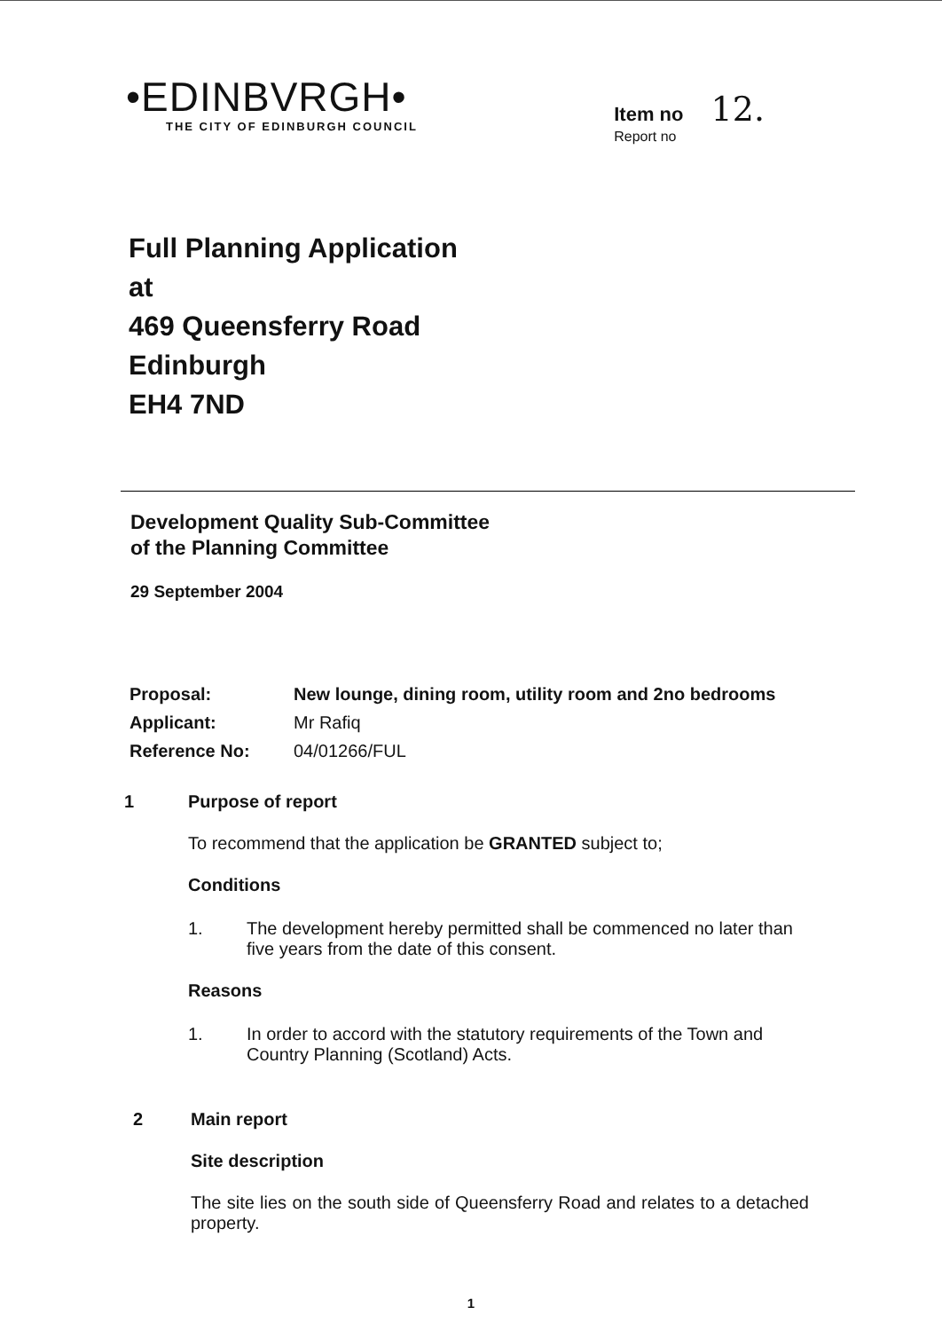•EDINBVRGH•
THE CITY OF EDINBURGH COUNCIL
Item no 12.
Report no
Full Planning Application
at
469 Queensferry Road
Edinburgh
EH4 7ND
Development Quality Sub-Committee
of the Planning Committee
29 September 2004
| Proposal: | New lounge, dining room, utility room and 2no bedrooms |
| Applicant: | Mr Rafiq |
| Reference No: | 04/01266/FUL |
1 Purpose of report
To recommend that the application be GRANTED subject to;
Conditions
1. The development hereby permitted shall be commenced no later than five years from the date of this consent.
Reasons
1. In order to accord with the statutory requirements of the Town and Country Planning (Scotland) Acts.
2 Main report
Site description
The site lies on the south side of Queensferry Road and relates to a detached property.
1